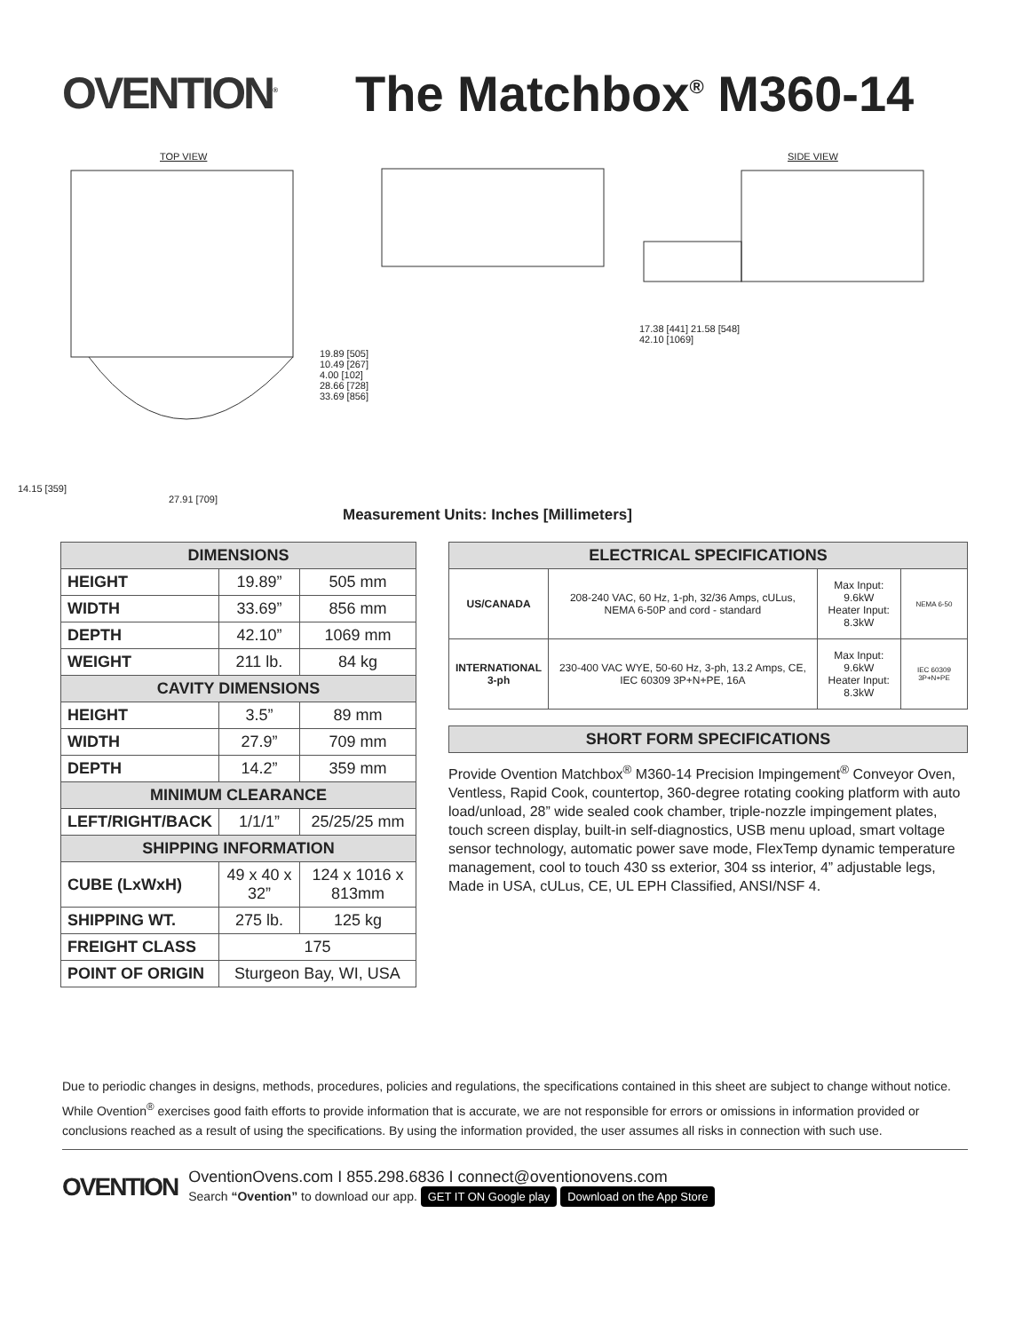OVENTION<sup>®</sup>
The Matchbox<sup>®</sup> M360-14
TOP VIEW
14.15 [359]
27.91 [709]
19.89 [505]
10.49 [267]
4.00 [102]
28.66 [728]
33.69 [856]
SIDE VIEW
17.38 [441] 21.58 [548]
42.10 [1069]
Measurement Units: Inches [Millimeters]
| DIMENSIONS | | |
| --- | --- | --- |
| HEIGHT | 19.89” | 505 mm |
| WIDTH | 33.69” | 856 mm |
| DEPTH | 42.10” | 1069 mm |
| WEIGHT | 211 lb. | 84 kg |
| CAVITY DIMENSIONS | | |
| HEIGHT | 3.5” | 89 mm |
| WIDTH | 27.9” | 709 mm |
| DEPTH | 14.2” | 359 mm |
| MINIMUM CLEARANCE | | |
| LEFT/RIGHT/BACK | 1/1/1” | 25/25/25 mm |
| SHIPPING INFORMATION | | |
| CUBE (LxWxH) | 49 x 40 x 32” | 124 x 1016 x 813mm |
| SHIPPING WT. | 275 lb. | 125 kg |
| FREIGHT CLASS | 175 | |
| POINT OF ORIGIN | Sturgeon Bay, WI, USA | |
| ELECTRICAL SPECIFICATIONS | | | |
| --- | --- | --- | --- |
| US/CANADA | 208-240 VAC, 60 Hz, 1-ph, 32/36 Amps, cULus, NEMA 6-50P and cord - standard | Max Input: 9.6kW Heater Input: 8.3kW | NEMA 6-50 |
| INTERNATIONAL 3-ph | 230-400 VAC WYE, 50-60 Hz, 3-ph, 13.2 Amps, CE, IEC 60309 3P+N+PE, 16A | Max Input: 9.6kW Heater Input: 8.3kW | IEC 60309 3P+N+PE |
| SHORT FORM SPECIFICATIONS |
| --- |
Provide Ovention Matchbox<sup>®</sup> M360-14 Precision Impingement<sup>®</sup> Conveyor Oven, Ventless, Rapid Cook, countertop, 360-degree rotating cooking platform with auto load/unload, 28” wide sealed cook chamber, triple-nozzle impingement plates, touch screen display, built-in self-diagnostics, USB menu upload, smart voltage sensor technology, automatic power save mode, FlexTemp dynamic temperature management, cool to touch 430 ss exterior, 304 ss interior, 4” adjustable legs, Made in USA, cULus, CE, UL EPH Classified, ANSI/NSF 4.
Due to periodic changes in designs, methods, procedures, policies and regulations, the specifications contained in this sheet are subject to change without notice. While Ovention<sup>®</sup> exercises good faith efforts to provide information that is accurate, we are not responsible for errors or omissions in information provided or conclusions reached as a result of using the specifications. By using the information provided, the user assumes all risks in connection with such use.
OVENTION
OventionOvens.com I 855.298.6836 I connect@oventionovens.com
Search “Ovention” to download our app. GET IT ON Google play Download on the App Store